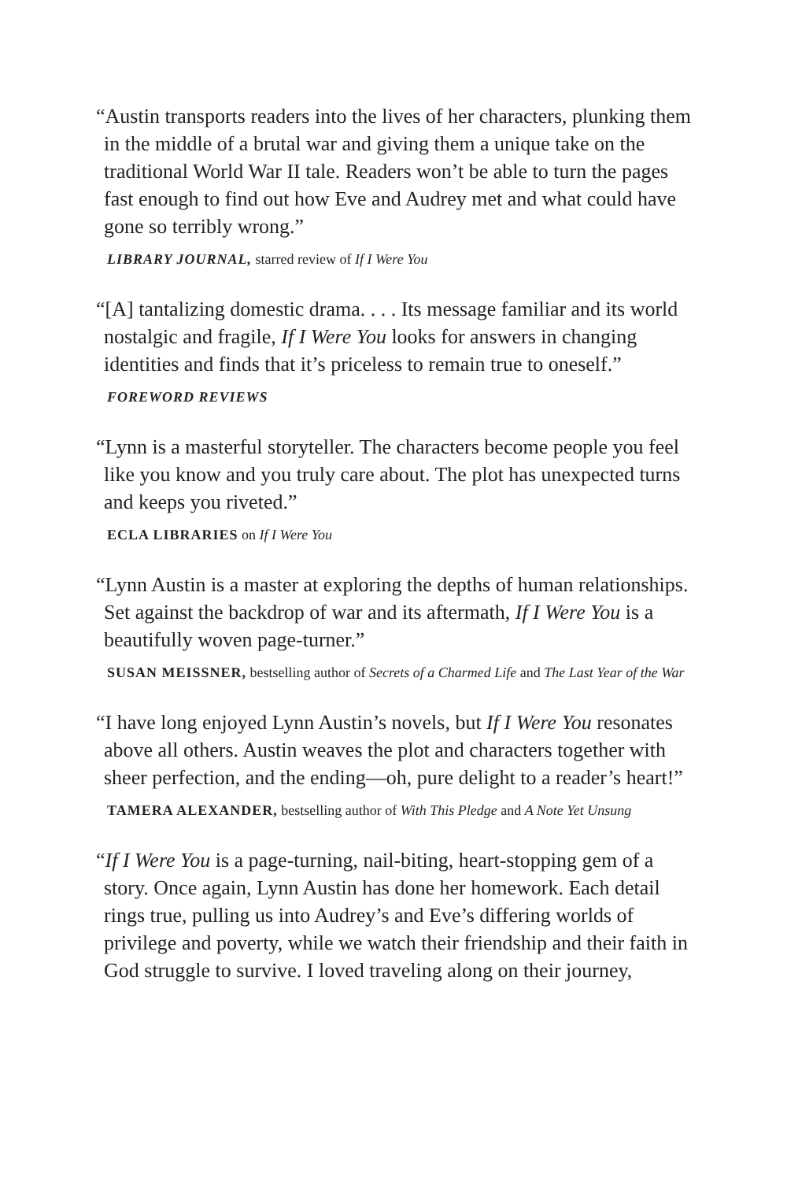“Austin transports readers into the lives of her characters, plunking them in the middle of a brutal war and giving them a unique take on the traditional World War II tale. Readers won’t be able to turn the pages fast enough to find out how Eve and Audrey met and what could have gone so terribly wrong.”
LIBRARY JOURNAL, starred review of If I Were You
“[A] tantalizing domestic drama. . . . Its message familiar and its world nostalgic and fragile, If I Were You looks for answers in changing identities and finds that it’s priceless to remain true to oneself.”
FOREWORD REVIEWS
“Lynn is a masterful storyteller. The characters become people you feel like you know and you truly care about. The plot has unexpected turns and keeps you riveted.”
ECLA LIBRARIES on If I Were You
“Lynn Austin is a master at exploring the depths of human relationships. Set against the backdrop of war and its aftermath, If I Were You is a beautifully woven page-turner.”
SUSAN MEISSNER, bestselling author of Secrets of a Charmed Life and The Last Year of the War
“I have long enjoyed Lynn Austin’s novels, but If I Were You resonates above all others. Austin weaves the plot and characters together with sheer perfection, and the ending—oh, pure delight to a reader’s heart!”
TAMERA ALEXANDER, bestselling author of With This Pledge and A Note Yet Unsung
“If I Were You is a page-turning, nail-biting, heart-stopping gem of a story. Once again, Lynn Austin has done her homework. Each detail rings true, pulling us into Audrey’s and Eve’s differing worlds of privilege and poverty, while we watch their friendship and their faith in God struggle to survive. I loved traveling along on their journey,